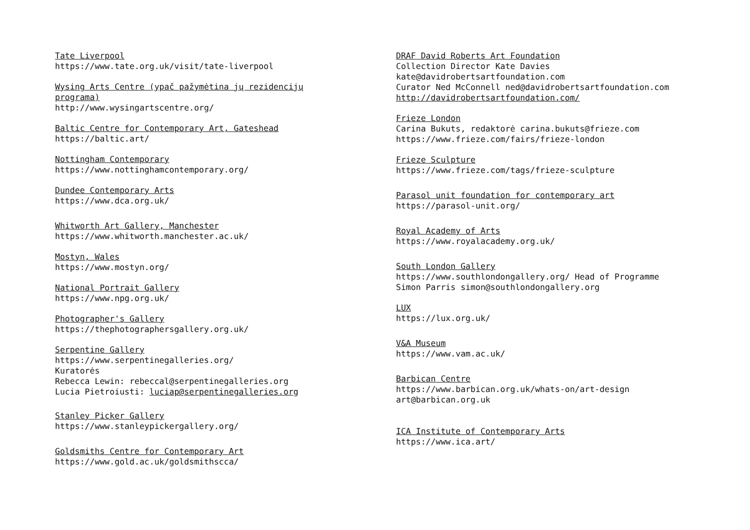Tate Liverpool
https://www.tate.org.uk/visit/tate-liverpool
Wysing Arts Centre (ypač pažymėtina jų rezidencijų
programa)
http://www.wysingartscentre.org/
Baltic Centre for Contemporary Art, Gateshead
https://baltic.art/
Nottingham Contemporary
https://www.nottinghamcontemporary.org/
Dundee Contemporary Arts
https://www.dca.org.uk/
Whitworth Art Gallery, Manchester
https://www.whitworth.manchester.ac.uk/
Mostyn, Wales
https://www.mostyn.org/
National Portrait Gallery
https://www.npg.org.uk/
Photographer's Gallery
https://thephotographersgallery.org.uk/
Serpentine Gallery
https://www.serpentinegalleries.org/
Kuratorės
Rebecca Lewin: rebeccal@serpentinegalleries.org
Lucia Pietroiusti: luciap@serpentinegalleries.org
Stanley Picker Gallery
https://www.stanleypickergallery.org/
Goldsmiths Centre for Contemporary Art
https://www.gold.ac.uk/goldsmithscca/
DRAF David Roberts Art Foundation
Collection Director Kate Davies
kate@davidrobertsartfoundation.com
Curator Ned McConnell ned@davidrobertsartfoundation.com
http://davidrobertsartfoundation.com/
Frieze London
Carina Bukuts, redaktorė carina.bukuts@frieze.com
https://www.frieze.com/fairs/frieze-london
Frieze Sculpture
https://www.frieze.com/tags/frieze-sculpture
Parasol unit foundation for contemporary art
https://parasol-unit.org/
Royal Academy of Arts
https://www.royalacademy.org.uk/
South London Gallery
https://www.southlondongallery.org/ Head of Programme
Simon Parris simon@southlondongallery.org
LUX
https://lux.org.uk/
V&A Museum
https://www.vam.ac.uk/
Barbican Centre
https://www.barbican.org.uk/whats-on/art-design
art@barbican.org.uk
ICA Institute of Contemporary Arts
https://www.ica.art/